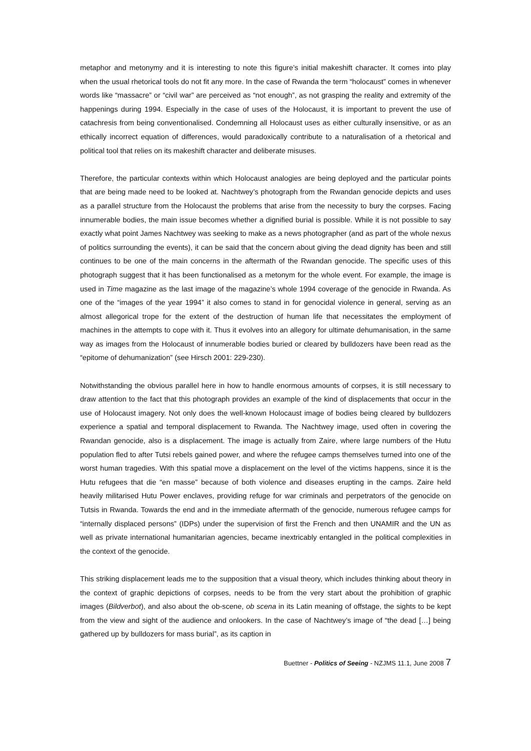metaphor and metonymy and it is interesting to note this figure’s initial makeshift character. It comes into play when the usual rhetorical tools do not fit any more. In the case of Rwanda the term “holocaust” comes in whenever words like “massacre” or “civil war” are perceived as “not enough”, as not grasping the reality and extremity of the happenings during 1994. Especially in the case of uses of the Holocaust, it is important to prevent the use of catachresis from being conventionalised. Condemning all Holocaust uses as either culturally insensitive, or as an ethically incorrect equation of differences, would paradoxically contribute to a naturalisation of a rhetorical and political tool that relies on its makeshift character and deliberate misuses.
Therefore, the particular contexts within which Holocaust analogies are being deployed and the particular points that are being made need to be looked at. Nachtwey’s photograph from the Rwandan genocide depicts and uses as a parallel structure from the Holocaust the problems that arise from the necessity to bury the corpses. Facing innumerable bodies, the main issue becomes whether a dignified burial is possible. While it is not possible to say exactly what point James Nachtwey was seeking to make as a news photographer (and as part of the whole nexus of politics surrounding the events), it can be said that the concern about giving the dead dignity has been and still continues to be one of the main concerns in the aftermath of the Rwandan genocide. The specific uses of this photograph suggest that it has been functionalised as a metonym for the whole event. For example, the image is used in Time magazine as the last image of the magazine’s whole 1994 coverage of the genocide in Rwanda. As one of the “images of the year 1994” it also comes to stand in for genocidal violence in general, serving as an almost allegorical trope for the extent of the destruction of human life that necessitates the employment of machines in the attempts to cope with it. Thus it evolves into an allegory for ultimate dehumanisation, in the same way as images from the Holocaust of innumerable bodies buried or cleared by bulldozers have been read as the “epitome of dehumanization” (see Hirsch 2001: 229-230).
Notwithstanding the obvious parallel here in how to handle enormous amounts of corpses, it is still necessary to draw attention to the fact that this photograph provides an example of the kind of displacements that occur in the use of Holocaust imagery. Not only does the well-known Holocaust image of bodies being cleared by bulldozers experience a spatial and temporal displacement to Rwanda. The Nachtwey image, used often in covering the Rwandan genocide, also is a displacement. The image is actually from Zaire, where large numbers of the Hutu population fled to after Tutsi rebels gained power, and where the refugee camps themselves turned into one of the worst human tragedies. With this spatial move a displacement on the level of the victims happens, since it is the Hutu refugees that die “en masse” because of both violence and diseases erupting in the camps. Zaire held heavily militarised Hutu Power enclaves, providing refuge for war criminals and perpetrators of the genocide on Tutsis in Rwanda. Towards the end and in the immediate aftermath of the genocide, numerous refugee camps for “internally displaced persons” (IDPs) under the supervision of first the French and then UNAMIR and the UN as well as private international humanitarian agencies, became inextricably entangled in the political complexities in the context of the genocide.
This striking displacement leads me to the supposition that a visual theory, which includes thinking about theory in the context of graphic depictions of corpses, needs to be from the very start about the prohibition of graphic images (Bildverbot), and also about the ob-scene, ob scena in its Latin meaning of offstage, the sights to be kept from the view and sight of the audience and onlookers. In the case of Nachtwey’s image of “the dead […] being gathered up by bulldozers for mass burial”, as its caption in
Buettner - Politics of Seeing - NZJMS 11.1, June 2008 7